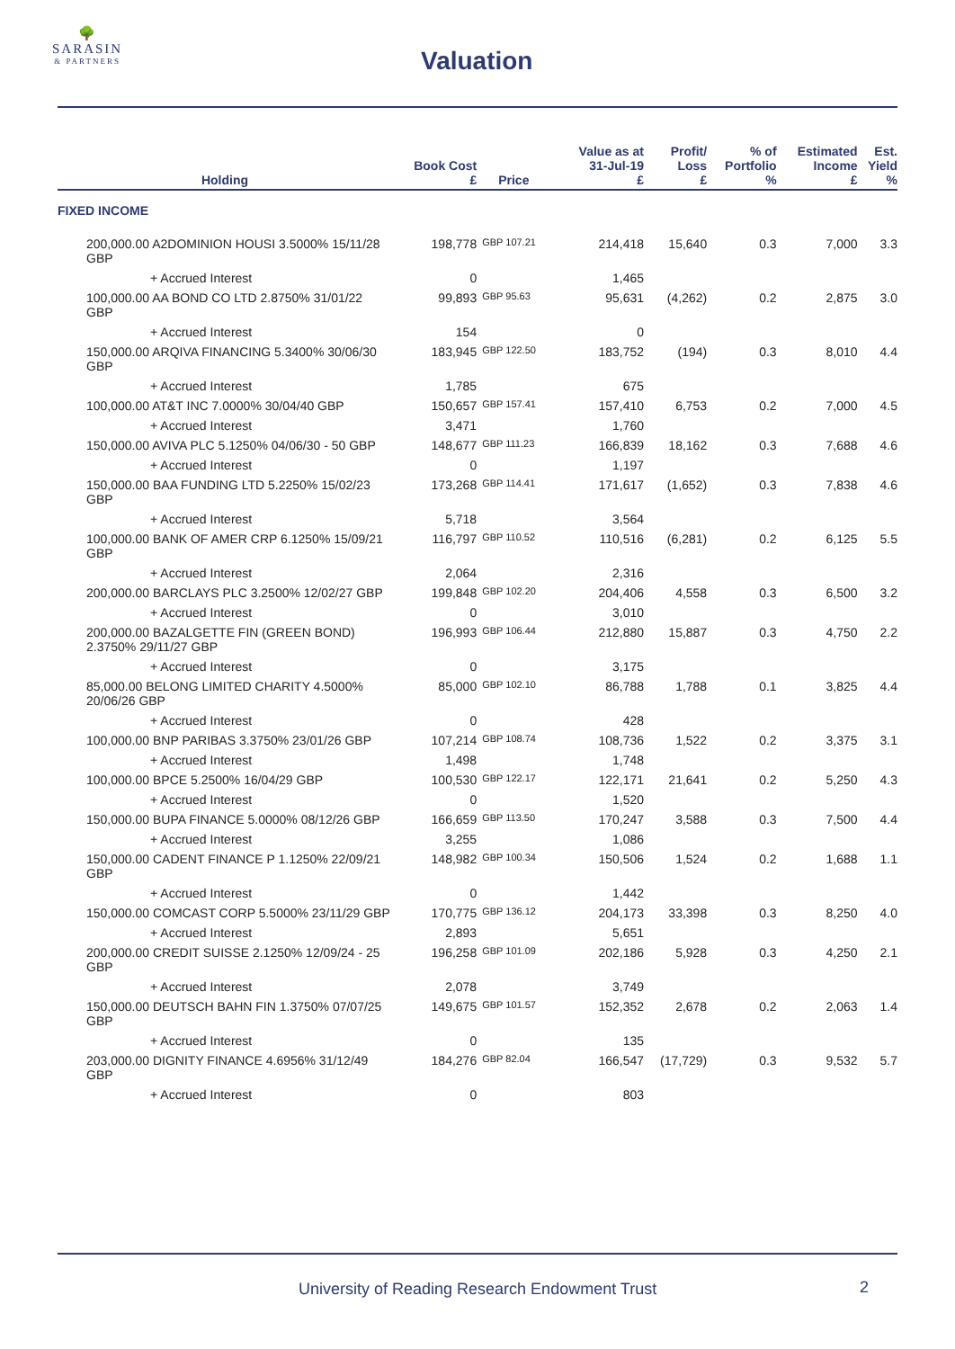🌳
SARASIN
& PARTNERS
Valuation
| Holding | Book Cost £ | Price | Value as at 31-Jul-19 £ | Profit/ Loss £ | % of Portfolio % | Estimated Income £ | Est. Yield % |
| --- | --- | --- | --- | --- | --- | --- | --- |
| FIXED INCOME | | | | | | | |
| 200,000.00 A2DOMINION HOUSI 3.5000% 15/11/28 GBP | 198,778 | GBP 107.21 | 214,418 | 15,640 | 0.3 | 7,000 | 3.3 |
| + Accrued Interest | 0 | | 1,465 | | | | |
| 100,000.00 AA BOND CO LTD 2.8750% 31/01/22 GBP | 99,893 | GBP 95.63 | 95,631 | (4,262) | 0.2 | 2,875 | 3.0 |
| + Accrued Interest | 154 | | 0 | | | | |
| 150,000.00 ARQIVA FINANCING 5.3400% 30/06/30 GBP | 183,945 | GBP 122.50 | 183,752 | (194) | 0.3 | 8,010 | 4.4 |
| + Accrued Interest | 1,785 | | 675 | | | | |
| 100,000.00 AT&T INC 7.0000% 30/04/40 GBP | 150,657 | GBP 157.41 | 157,410 | 6,753 | 0.2 | 7,000 | 4.5 |
| + Accrued Interest | 3,471 | | 1,760 | | | | |
| 150,000.00 AVIVA PLC 5.1250% 04/06/30 - 50 GBP | 148,677 | GBP 111.23 | 166,839 | 18,162 | 0.3 | 7,688 | 4.6 |
| + Accrued Interest | 0 | | 1,197 | | | | |
| 150,000.00 BAA FUNDING LTD 5.2250% 15/02/23 GBP | 173,268 | GBP 114.41 | 171,617 | (1,652) | 0.3 | 7,838 | 4.6 |
| + Accrued Interest | 5,718 | | 3,564 | | | | |
| 100,000.00 BANK OF AMER CRP 6.1250% 15/09/21 GBP | 116,797 | GBP 110.52 | 110,516 | (6,281) | 0.2 | 6,125 | 5.5 |
| + Accrued Interest | 2,064 | | 2,316 | | | | |
| 200,000.00 BARCLAYS PLC 3.2500% 12/02/27 GBP | 199,848 | GBP 102.20 | 204,406 | 4,558 | 0.3 | 6,500 | 3.2 |
| + Accrued Interest | 0 | | 3,010 | | | | |
| 200,000.00 BAZALGETTE FIN (GREEN BOND) 2.3750% 29/11/27 GBP | 196,993 | GBP 106.44 | 212,880 | 15,887 | 0.3 | 4,750 | 2.2 |
| + Accrued Interest | 0 | | 3,175 | | | | |
| 85,000.00 BELONG LIMITED CHARITY 4.5000% 20/06/26 GBP | 85,000 | GBP 102.10 | 86,788 | 1,788 | 0.1 | 3,825 | 4.4 |
| + Accrued Interest | 0 | | 428 | | | | |
| 100,000.00 BNP PARIBAS 3.3750% 23/01/26 GBP | 107,214 | GBP 108.74 | 108,736 | 1,522 | 0.2 | 3,375 | 3.1 |
| + Accrued Interest | 1,498 | | 1,748 | | | | |
| 100,000.00 BPCE 5.2500% 16/04/29 GBP | 100,530 | GBP 122.17 | 122,171 | 21,641 | 0.2 | 5,250 | 4.3 |
| + Accrued Interest | 0 | | 1,520 | | | | |
| 150,000.00 BUPA FINANCE 5.0000% 08/12/26 GBP | 166,659 | GBP 113.50 | 170,247 | 3,588 | 0.3 | 7,500 | 4.4 |
| + Accrued Interest | 3,255 | | 1,086 | | | | |
| 150,000.00 CADENT FINANCE P 1.1250% 22/09/21 GBP | 148,982 | GBP 100.34 | 150,506 | 1,524 | 0.2 | 1,688 | 1.1 |
| + Accrued Interest | 0 | | 1,442 | | | | |
| 150,000.00 COMCAST CORP 5.5000% 23/11/29 GBP | 170,775 | GBP 136.12 | 204,173 | 33,398 | 0.3 | 8,250 | 4.0 |
| + Accrued Interest | 2,893 | | 5,651 | | | | |
| 200,000.00 CREDIT SUISSE 2.1250% 12/09/24 - 25 GBP | 196,258 | GBP 101.09 | 202,186 | 5,928 | 0.3 | 4,250 | 2.1 |
| + Accrued Interest | 2,078 | | 3,749 | | | | |
| 150,000.00 DEUTSCH BAHN FIN 1.3750% 07/07/25 GBP | 149,675 | GBP 101.57 | 152,352 | 2,678 | 0.2 | 2,063 | 1.4 |
| + Accrued Interest | 0 | | 135 | | | | |
| 203,000.00 DIGNITY FINANCE 4.6956% 31/12/49 GBP | 184,276 | GBP 82.04 | 166,547 | (17,729) | 0.3 | 9,532 | 5.7 |
| + Accrued Interest | 0 | | 803 | | | | |
University of Reading Research Endowment Trust 2